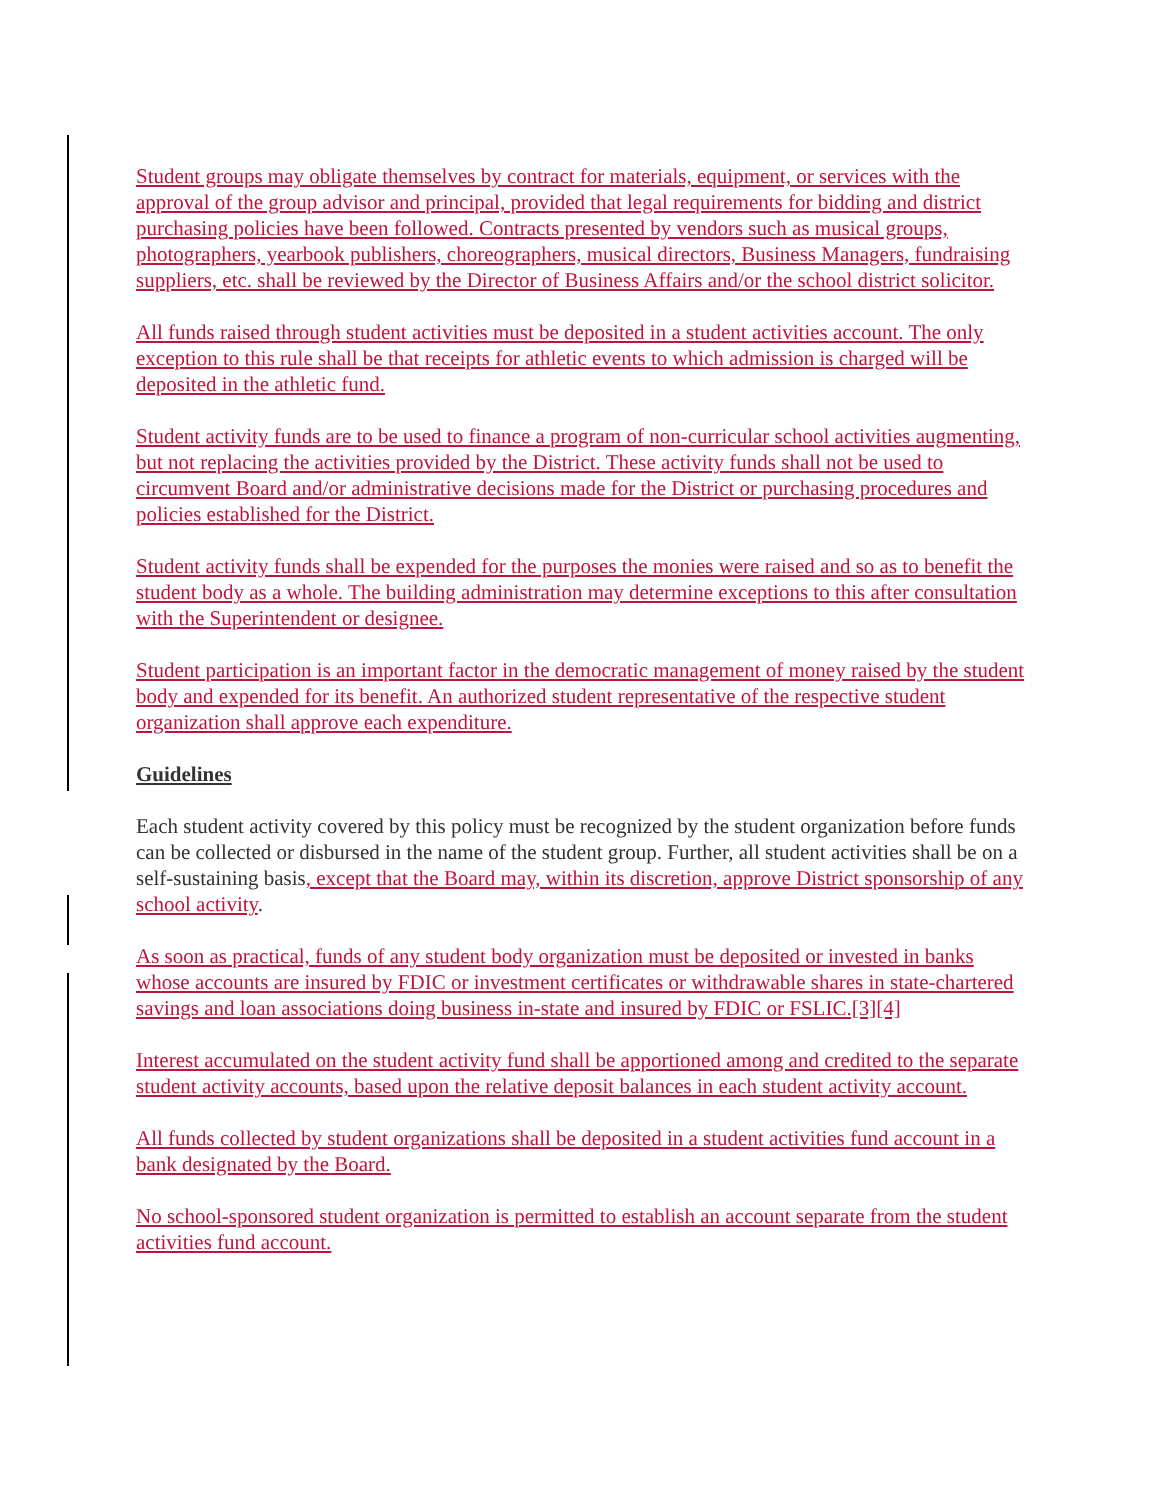Student groups may obligate themselves by contract for materials, equipment, or services with the approval of the group advisor and principal, provided that legal requirements for bidding and district purchasing policies have been followed. Contracts presented by vendors such as musical groups, photographers, yearbook publishers, choreographers, musical directors, Business Managers, fundraising suppliers, etc. shall be reviewed by the Director of Business Affairs and/or the school district solicitor.
All funds raised through student activities must be deposited in a student activities account. The only exception to this rule shall be that receipts for athletic events to which admission is charged will be deposited in the athletic fund.
Student activity funds are to be used to finance a program of non-curricular school activities augmenting, but not replacing the activities provided by the District. These activity funds shall not be used to circumvent Board and/or administrative decisions made for the District or purchasing procedures and policies established for the District.
Student activity funds shall be expended for the purposes the monies were raised and so as to benefit the student body as a whole. The building administration may determine exceptions to this after consultation with the Superintendent or designee.
Student participation is an important factor in the democratic management of money raised by the student body and expended for its benefit. An authorized student representative of the respective student organization shall approve each expenditure.
Guidelines
Each student activity covered by this policy must be recognized by the student organization before funds can be collected or disbursed in the name of the student group. Further, all student activities shall be on a self-sustaining basis, except that the Board may, within its discretion, approve District sponsorship of any school activity.
As soon as practical, funds of any student body organization must be deposited or invested in banks whose accounts are insured by FDIC or investment certificates or withdrawable shares in state-chartered savings and loan associations doing business in-state and insured by FDIC or FSLIC.[3][4]
Interest accumulated on the student activity fund shall be apportioned among and credited to the separate student activity accounts, based upon the relative deposit balances in each student activity account.
All funds collected by student organizations shall be deposited in a student activities fund account in a bank designated by the Board.
No school-sponsored student organization is permitted to establish an account separate from the student activities fund account.